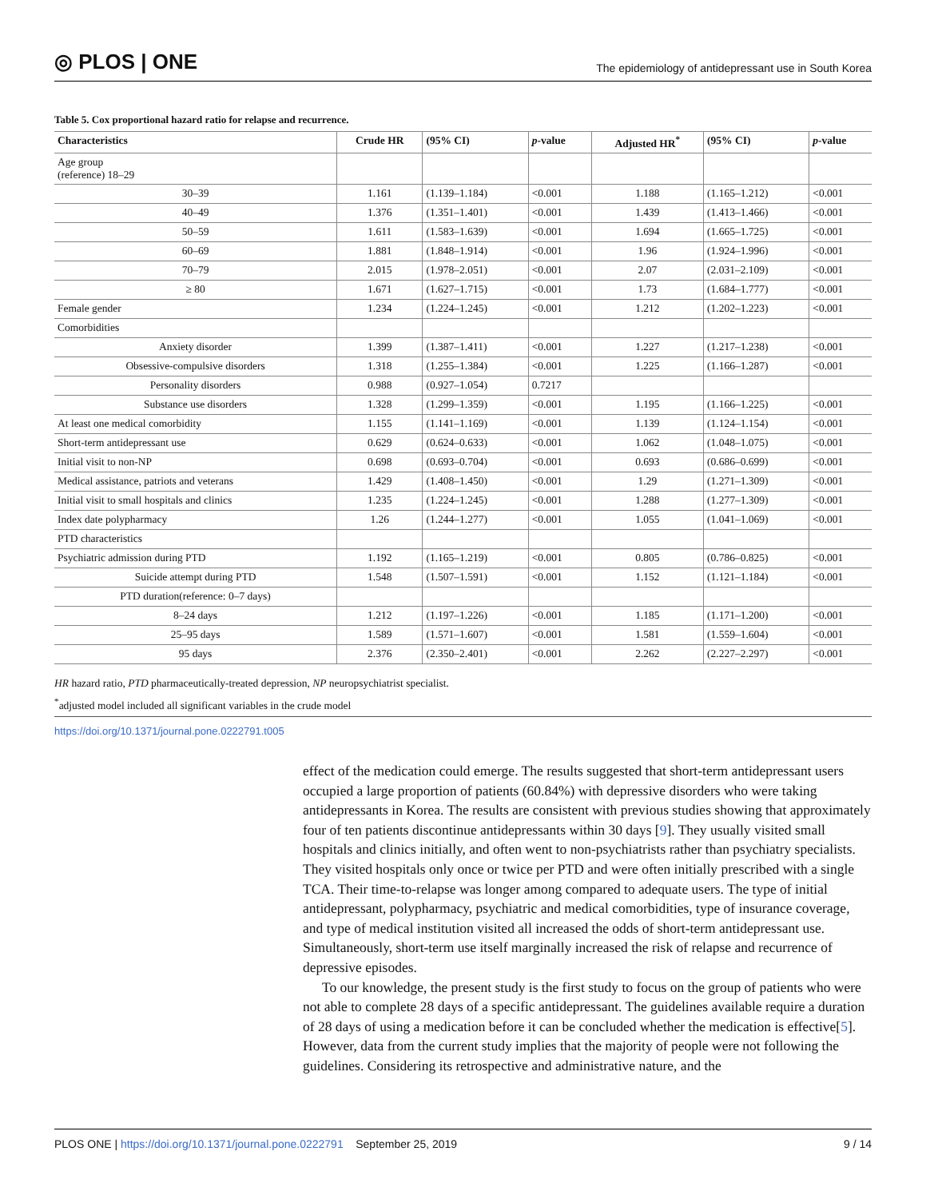◎ PLOS | ONE
The epidemiology of antidepressant use in South Korea
Table 5. Cox proportional hazard ratio for relapse and recurrence.
| Characteristics | Crude HR | (95% CI) | p -value | Adjusted HR<sup>*</sup> | (95% CI) | p -value |
| --- | --- | --- | --- | --- | --- | --- |
| Age group (reference) 18–29 | | | | | | |
| 30–39 | 1.161 | (1.139–1.184) | <0.001 | 1.188 | (1.165–1.212) | <0.001 |
| 40–49 | 1.376 | (1.351–1.401) | <0.001 | 1.439 | (1.413–1.466) | <0.001 |
| 50–59 | 1.611 | (1.583–1.639) | <0.001 | 1.694 | (1.665–1.725) | <0.001 |
| 60–69 | 1.881 | (1.848–1.914) | <0.001 | 1.96 | (1.924–1.996) | <0.001 |
| 70–79 | 2.015 | (1.978–2.051) | <0.001 | 2.07 | (2.031–2.109) | <0.001 |
| ≥ 80 | 1.671 | (1.627–1.715) | <0.001 | 1.73 | (1.684–1.777) | <0.001 |
| Female gender | 1.234 | (1.224–1.245) | <0.001 | 1.212 | (1.202–1.223) | <0.001 |
| Comorbidities | | | | | | |
| Anxiety disorder | 1.399 | (1.387–1.411) | <0.001 | 1.227 | (1.217–1.238) | <0.001 |
| Obsessive-compulsive disorders | 1.318 | (1.255–1.384) | <0.001 | 1.225 | (1.166–1.287) | <0.001 |
| Personality disorders | 0.988 | (0.927–1.054) | 0.7217 | | | |
| Substance use disorders | 1.328 | (1.299–1.359) | <0.001 | 1.195 | (1.166–1.225) | <0.001 |
| At least one medical comorbidity | 1.155 | (1.141–1.169) | <0.001 | 1.139 | (1.124–1.154) | <0.001 |
| Short-term antidepressant use | 0.629 | (0.624–0.633) | <0.001 | 1.062 | (1.048–1.075) | <0.001 |
| Initial visit to non-NP | 0.698 | (0.693–0.704) | <0.001 | 0.693 | (0.686–0.699) | <0.001 |
| Medical assistance, patriots and veterans | 1.429 | (1.408–1.450) | <0.001 | 1.29 | (1.271–1.309) | <0.001 |
| Initial visit to small hospitals and clinics | 1.235 | (1.224–1.245) | <0.001 | 1.288 | (1.277–1.309) | <0.001 |
| Index date polypharmacy | 1.26 | (1.244–1.277) | <0.001 | 1.055 | (1.041–1.069) | <0.001 |
| PTD characteristics | | | | | | |
| Psychiatric admission during PTD | 1.192 | (1.165–1.219) | <0.001 | 0.805 | (0.786–0.825) | <0.001 |
| Suicide attempt during PTD | 1.548 | (1.507–1.591) | <0.001 | 1.152 | (1.121–1.184) | <0.001 |
| PTD duration(reference: 0–7 days) | | | | | | |
| 8–24 days | 1.212 | (1.197–1.226) | <0.001 | 1.185 | (1.171–1.200) | <0.001 |
| 25–95 days | 1.589 | (1.571–1.607) | <0.001 | 1.581 | (1.559–1.604) | <0.001 |
| 95 days | 2.376 | (2.350–2.401) | <0.001 | 2.262 | (2.227–2.297) | <0.001 |
HR hazard ratio, PTD pharmaceutically-treated depression, NP neuropsychiatrist specialist.
<sup>*</sup> adjusted model included all significant variables in the crude model
https://doi.org/10.1371/journal.pone.0222791.t005
effect of the medication could emerge. The results suggested that short-term antidepressant users occupied a large proportion of patients (60.84%) with depressive disorders who were taking antidepressants in Korea. The results are consistent with previous studies showing that approximately four of ten patients discontinue antidepressants within 30 days [9]. They usually visited small hospitals and clinics initially, and often went to non-psychiatrists rather than psychiatry specialists. They visited hospitals only once or twice per PTD and were often initially prescribed with a single TCA. Their time-to-relapse was longer among compared to adequate users. The type of initial antidepressant, polypharmacy, psychiatric and medical comorbidities, type of insurance coverage, and type of medical institution visited all increased the odds of short-term antidepressant use. Simultaneously, short-term use itself marginally increased the risk of relapse and recurrence of depressive episodes.
To our knowledge, the present study is the first study to focus on the group of patients who were not able to complete 28 days of a specific antidepressant. The guidelines available require a duration of 28 days of using a medication before it can be concluded whether the medication is effective[5]. However, data from the current study implies that the majority of people were not following the guidelines. Considering its retrospective and administrative nature, and the
PLOS ONE | https://doi.org/10.1371/journal.pone.0222791 September 25, 2019
9 / 14